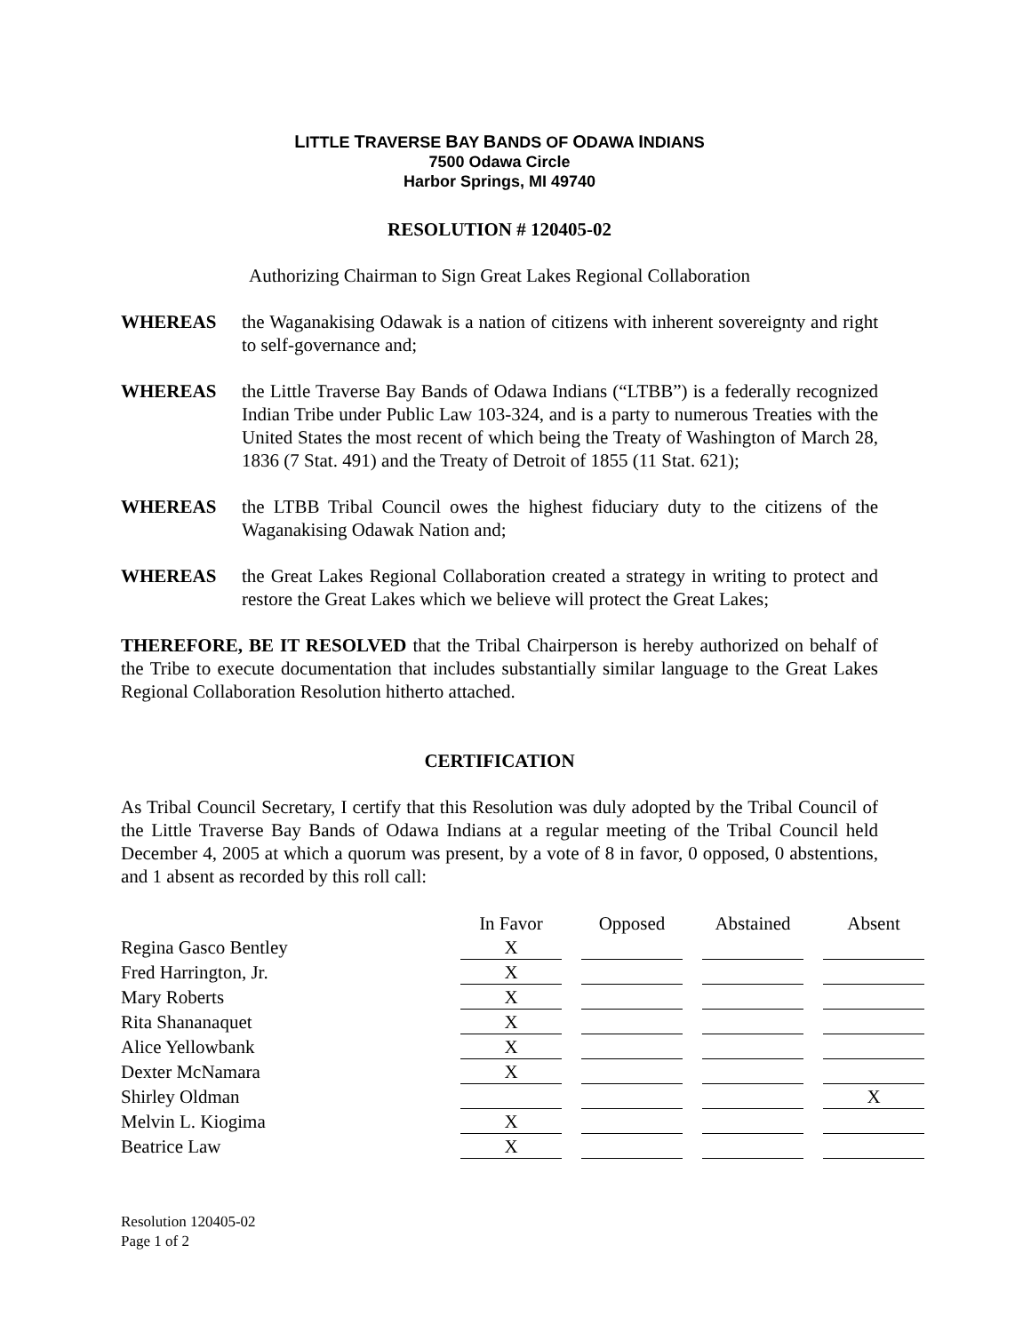LITTLE TRAVERSE BAY BANDS OF ODAWA INDIANS
7500 Odawa Circle
Harbor Springs, MI 49740
RESOLUTION # 120405-02
Authorizing Chairman to Sign Great Lakes Regional Collaboration
WHEREAS the Waganakising Odawak is a nation of citizens with inherent sovereignty and right to self-governance and;
WHEREAS the Little Traverse Bay Bands of Odawa Indians (“LTBB”) is a federally recognized Indian Tribe under Public Law 103-324, and is a party to numerous Treaties with the United States the most recent of which being the Treaty of Washington of March 28, 1836 (7 Stat. 491) and the Treaty of Detroit of 1855 (11 Stat. 621);
WHEREAS the LTBB Tribal Council owes the highest fiduciary duty to the citizens of the Waganakising Odawak Nation and;
WHEREAS the Great Lakes Regional Collaboration created a strategy in writing to protect and restore the Great Lakes which we believe will protect the Great Lakes;
THEREFORE, BE IT RESOLVED that the Tribal Chairperson is hereby authorized on behalf of the Tribe to execute documentation that includes substantially similar language to the Great Lakes Regional Collaboration Resolution hitherto attached.
CERTIFICATION
As Tribal Council Secretary, I certify that this Resolution was duly adopted by the Tribal Council of the Little Traverse Bay Bands of Odawa Indians at a regular meeting of the Tribal Council held December 4, 2005 at which a quorum was present, by a vote of 8 in favor, 0 opposed, 0 abstentions, and 1 absent as recorded by this roll call:
| | In Favor | | Opposed | | Abstained | | Absent |
| Regina Gasco Bentley | X | | | | | | |
| Fred Harrington, Jr. | X | | | | | | |
| Mary Roberts | X | | | | | | |
| Rita Shananaquet | X | | | | | | |
| Alice Yellowbank | X | | | | | | |
| Dexter McNamara | X | | | | | | |
| Shirley Oldman | | | | | | | X |
| Melvin L. Kiogima | X | | | | | | |
| Beatrice Law | X | | | | | | |
Resolution 120405-02
Page 1 of 2